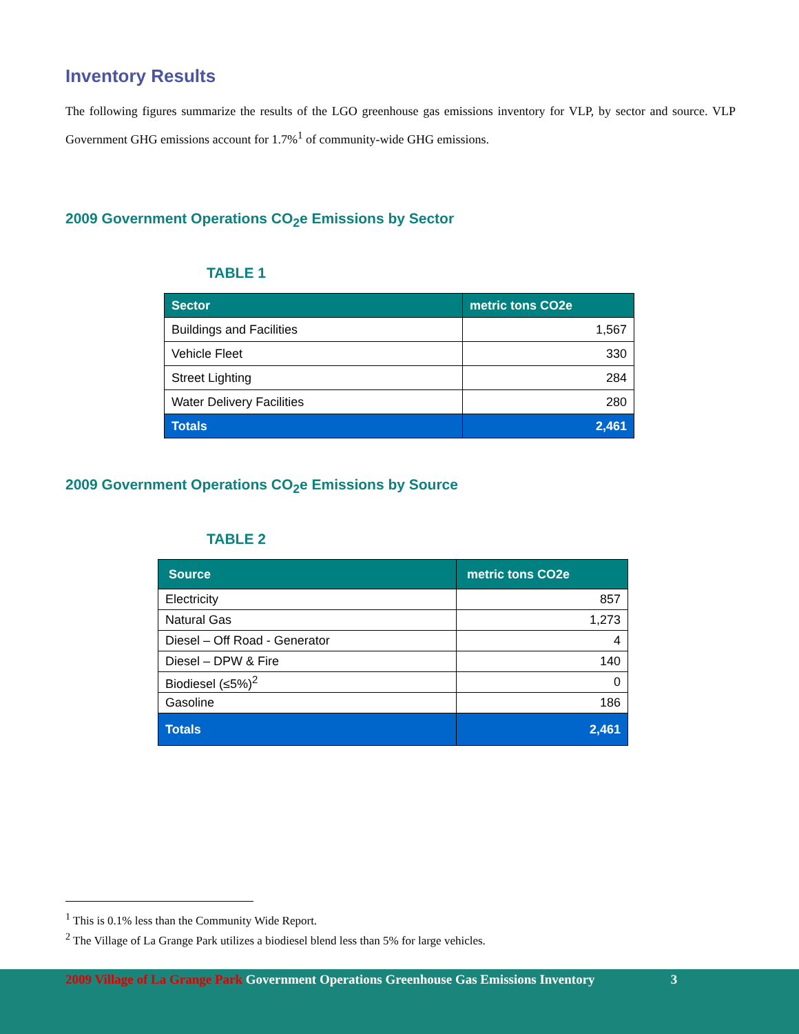Inventory Results
The following figures summarize the results of the LGO greenhouse gas emissions inventory for VLP, by sector and source. VLP Government GHG emissions account for 1.7%<sup>1</sup> of community-wide GHG emissions.
2009 Government Operations CO<sub>2</sub>e Emissions by Sector
TABLE 1
| Sector | metric tons CO2e |
| --- | --- |
| Buildings and Facilities | 1,567 |
| Vehicle Fleet | 330 |
| Street Lighting | 284 |
| Water Delivery Facilities | 280 |
| Totals | 2,461 |
2009 Government Operations CO<sub>2</sub>e Emissions by Source
TABLE 2
| Source | metric tons CO2e |
| --- | --- |
| Electricity | 857 |
| Natural Gas | 1,273 |
| Diesel – Off Road - Generator | 4 |
| Diesel – DPW & Fire | 140 |
| Biodiesel (≤5%)<sup>2</sup> | 0 |
| Gasoline | 186 |
| Totals | 2,461 |
<sup>1</sup> This is 0.1% less than the Community Wide Report.
<sup>2</sup> The Village of La Grange Park utilizes a biodiesel blend less than 5% for large vehicles.
2009 Village of La Grange Park Government Operations Greenhouse Gas Emissions Inventory
3